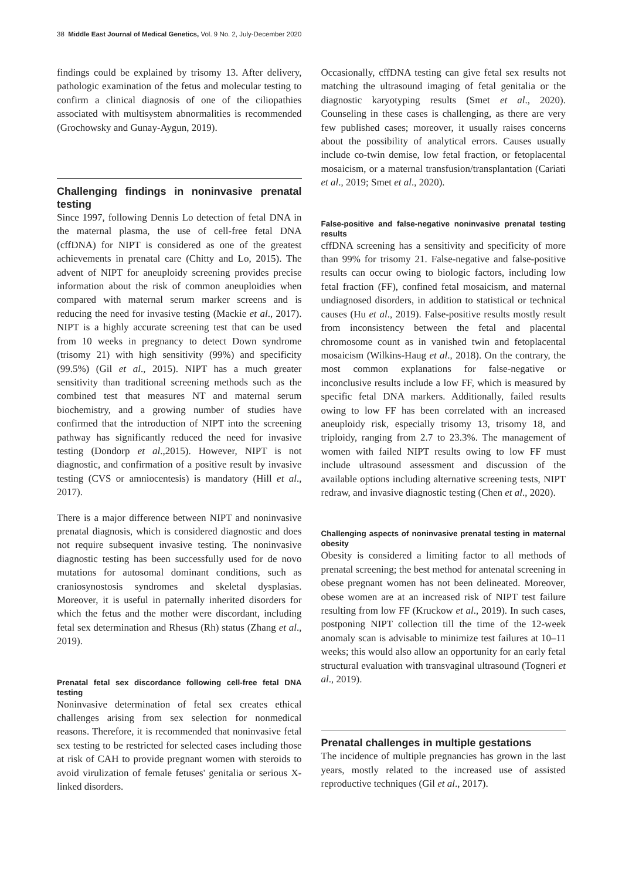38 Middle East Journal of Medical Genetics, Vol. 9 No. 2, July-December 2020
findings could be explained by trisomy 13. After delivery, pathologic examination of the fetus and molecular testing to confirm a clinical diagnosis of one of the ciliopathies associated with multisystem abnormalities is recommended (Grochowsky and Gunay-Aygun, 2019).
Challenging findings in noninvasive prenatal testing
Since 1997, following Dennis Lo detection of fetal DNA in the maternal plasma, the use of cell-free fetal DNA (cffDNA) for NIPT is considered as one of the greatest achievements in prenatal care (Chitty and Lo, 2015). The advent of NIPT for aneuploidy screening provides precise information about the risk of common aneuploidies when compared with maternal serum marker screens and is reducing the need for invasive testing (Mackie et al., 2017). NIPT is a highly accurate screening test that can be used from 10 weeks in pregnancy to detect Down syndrome (trisomy 21) with high sensitivity (99%) and specificity (99.5%) (Gil et al., 2015). NIPT has a much greater sensitivity than traditional screening methods such as the combined test that measures NT and maternal serum biochemistry, and a growing number of studies have confirmed that the introduction of NIPT into the screening pathway has significantly reduced the need for invasive testing (Dondorp et al.,2015). However, NIPT is not diagnostic, and confirmation of a positive result by invasive testing (CVS or amniocentesis) is mandatory (Hill et al., 2017).
There is a major difference between NIPT and noninvasive prenatal diagnosis, which is considered diagnostic and does not require subsequent invasive testing. The noninvasive diagnostic testing has been successfully used for de novo mutations for autosomal dominant conditions, such as craniosynostosis syndromes and skeletal dysplasias. Moreover, it is useful in paternally inherited disorders for which the fetus and the mother were discordant, including fetal sex determination and Rhesus (Rh) status (Zhang et al., 2019).
Prenatal fetal sex discordance following cell-free fetal DNA testing
Noninvasive determination of fetal sex creates ethical challenges arising from sex selection for nonmedical reasons. Therefore, it is recommended that noninvasive fetal sex testing to be restricted for selected cases including those at risk of CAH to provide pregnant women with steroids to avoid virulization of female fetuses' genitalia or serious X-linked disorders.
Occasionally, cffDNA testing can give fetal sex results not matching the ultrasound imaging of fetal genitalia or the diagnostic karyotyping results (Smet et al., 2020). Counseling in these cases is challenging, as there are very few published cases; moreover, it usually raises concerns about the possibility of analytical errors. Causes usually include co-twin demise, low fetal fraction, or fetoplacental mosaicism, or a maternal transfusion/transplantation (Cariati et al., 2019; Smet et al., 2020).
False-positive and false-negative noninvasive prenatal testing results
cffDNA screening has a sensitivity and specificity of more than 99% for trisomy 21. False-negative and false-positive results can occur owing to biologic factors, including low fetal fraction (FF), confined fetal mosaicism, and maternal undiagnosed disorders, in addition to statistical or technical causes (Hu et al., 2019). False-positive results mostly result from inconsistency between the fetal and placental chromosome count as in vanished twin and fetoplacental mosaicism (Wilkins-Haug et al., 2018). On the contrary, the most common explanations for false-negative or inconclusive results include a low FF, which is measured by specific fetal DNA markers. Additionally, failed results owing to low FF has been correlated with an increased aneuploidy risk, especially trisomy 13, trisomy 18, and triploidy, ranging from 2.7 to 23.3%. The management of women with failed NIPT results owing to low FF must include ultrasound assessment and discussion of the available options including alternative screening tests, NIPT redraw, and invasive diagnostic testing (Chen et al., 2020).
Challenging aspects of noninvasive prenatal testing in maternal obesity
Obesity is considered a limiting factor to all methods of prenatal screening; the best method for antenatal screening in obese pregnant women has not been delineated. Moreover, obese women are at an increased risk of NIPT test failure resulting from low FF (Kruckow et al., 2019). In such cases, postponing NIPT collection till the time of the 12-week anomaly scan is advisable to minimize test failures at 10–11 weeks; this would also allow an opportunity for an early fetal structural evaluation with transvaginal ultrasound (Togneri et al., 2019).
Prenatal challenges in multiple gestations
The incidence of multiple pregnancies has grown in the last years, mostly related to the increased use of assisted reproductive techniques (Gil et al., 2017).